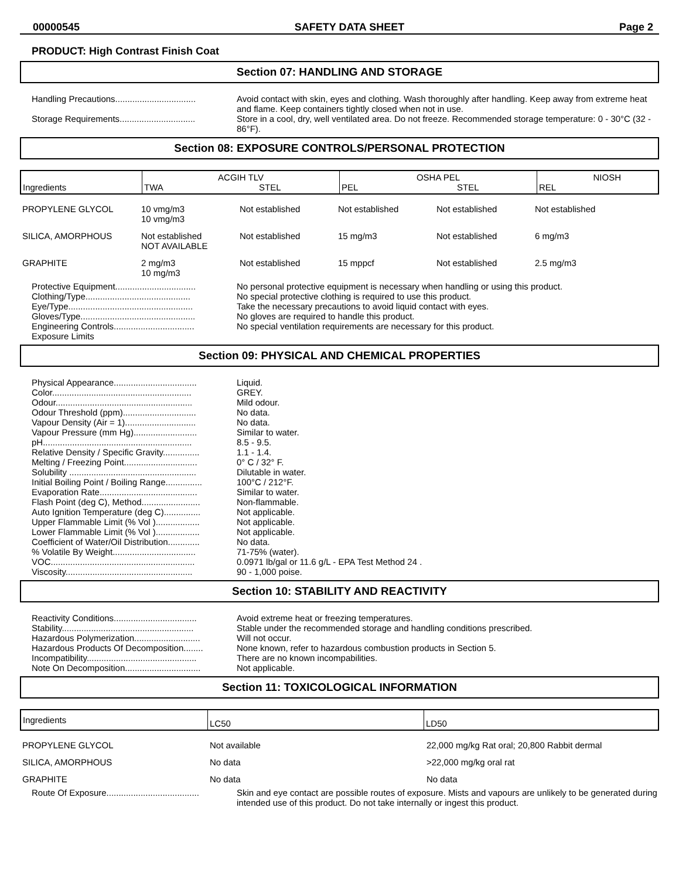00000545 SAFETY DATA SHEET Page 2
PRODUCT: High Contrast Finish Coat
Section 07: HANDLING AND STORAGE
Handling Precautions.................................
Avoid contact with skin, eyes and clothing. Wash thoroughly after handling. Keep away from extreme heat and flame. Keep containers tightly closed when not in use.
Storage Requirements...............................
Store in a cool, dry, well ventilated area. Do not freeze. Recommended storage temperature: 0 - 30°C (32 - 86°F).
Section 08: EXPOSURE CONTROLS/PERSONAL PROTECTION
| Ingredients | ACGIH TLV TWA STEL | OSHA PEL PEL STEL | NIOSH REL |
| PROPYLENE GLYCOL | 10 vmg/m3 10 vmg/m3 | Not established | Not established | Not established | Not established |
| SILICA, AMORPHOUS | Not established NOT AVAILABLE | Not established | 15 mg/m3 | Not established | 6 mg/m3 |
| GRAPHITE | 2 mg/m3 10 mg/m3 | Not established | 15 mppcf | Not established | 2.5 mg/m3 |
Protective Equipment.................................
No personal protective equipment is necessary when handling or using this product.
Clothing/Type...........................................
No special protective clothing is required to use this product.
Eye/Type...................................................
Take the necessary precautions to avoid liquid contact with eyes.
Gloves/Type...............................................
No gloves are required to handle this product.
Engineering Controls.................................
No special ventilation requirements are necessary for this product.
Exposure Limits
Section 09: PHYSICAL AND CHEMICAL PROPERTIES
Physical Appearance..................................
Liquid.
Color.........................................................
GREY.
Odour........................................................
Mild odour.
Odour Threshold (ppm)..............................
No data.
Vapour Density (Air = 1).............................
No data.
Vapour Pressure (mm Hg)..........................
Similar to water.
pH.............................................................
8.5 - 9.5.
Relative Density / Specific Gravity...............
1.1 - 1.4.
Melting / Freezing Point..............................
0° C / 32° F.
Solubility ....................................................
Dilutable in water.
Initial Boiling Point / Boiling Range...............
100°C / 212°F.
Evaporation Rate........................................
Similar to water.
Flash Point (deg C), Method........................
Non-flammable.
Auto Ignition Temperature (deg C)...............
Not applicable.
Upper Flammable Limit (% Vol )..................
Not applicable.
Lower Flammable Limit (% Vol )..................
Not applicable.
Coefficient of Water/Oil Distribution.............
No data.
% Volatile By Weight..................................
71-75% (water).
VOC...........................................................
0.0971 lb/gal or 11.6 g/L - EPA Test Method 24 .
Viscosity....................................................
90 - 1,000 poise.
Section 10: STABILITY AND REACTIVITY
Reactivity Conditions..................................
Avoid extreme heat or freezing temperatures.
Stability......................................................
Stable under the recommended storage and handling conditions prescribed.
Hazardous Polymerization...........................
Will not occur.
Hazardous Products Of Decomposition........
None known, refer to hazardous combustion products in Section 5.
Incompatibility.............................................
There are no known incompabilities.
Note On Decomposition...............................
Not applicable.
Section 11: TOXICOLOGICAL INFORMATION
| Ingredients | LC50 | LD50 |
| PROPYLENE GLYCOL | Not available | 22,000 mg/kg Rat oral; 20,800 Rabbit dermal |
| SILICA, AMORPHOUS | No data | >22,000 mg/kg oral rat |
| GRAPHITE | No data | No data |
Route Of Exposure......................................
Skin and eye contact are possible routes of exposure. Mists and vapours are unlikely to be generated during intended use of this product. Do not take internally or ingest this product.